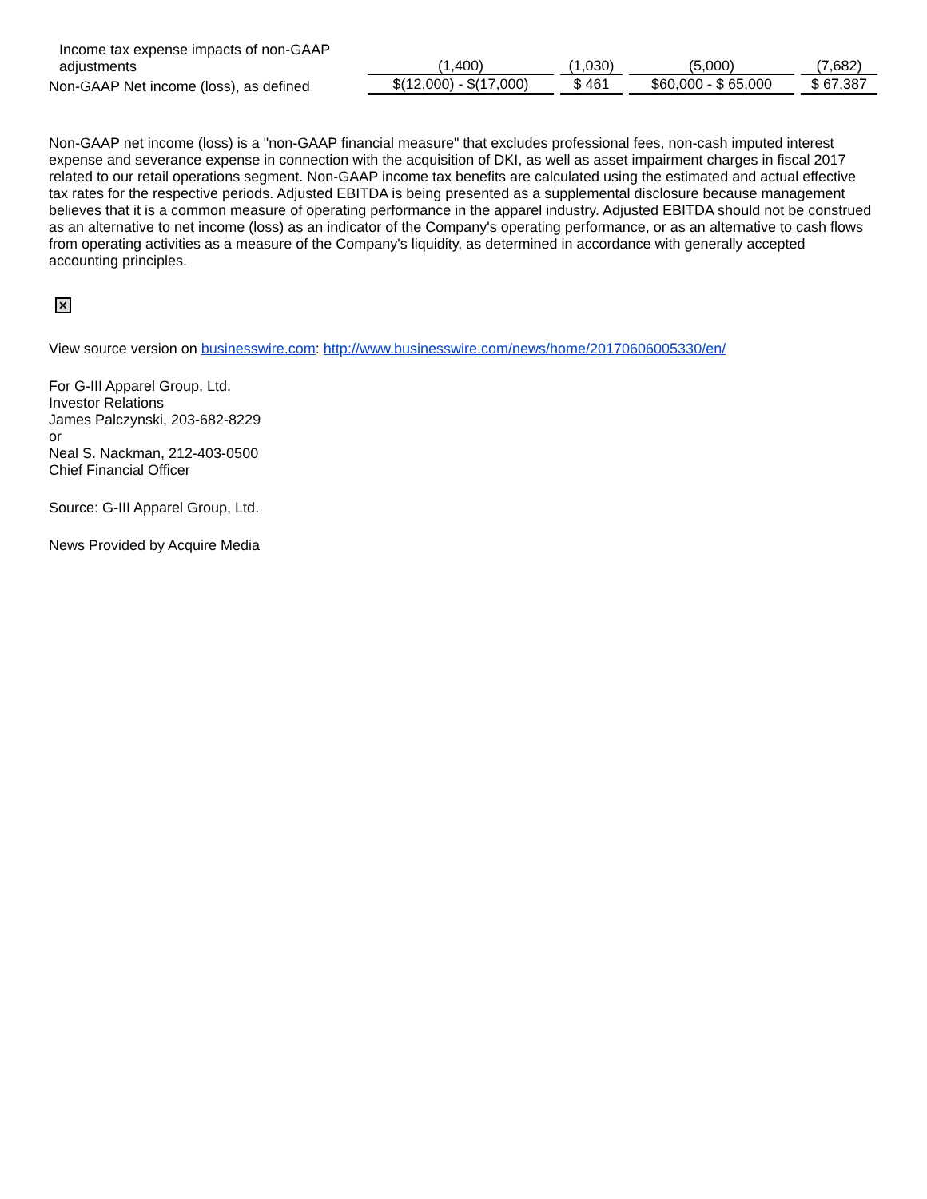| Income tax expense impacts of non-GAAP adjustments | (1,400) | (1,030) | (5,000) | (7,682) |
| Non-GAAP Net income (loss), as defined | $(12,000) - $(17,000) | $ 461 | $60,000 - $ 65,000 | $ 67,387 |
Non-GAAP net income (loss) is a "non-GAAP financial measure" that excludes professional fees, non-cash imputed interest expense and severance expense in connection with the acquisition of DKI, as well as asset impairment charges in fiscal 2017 related to our retail operations segment. Non-GAAP income tax benefits are calculated using the estimated and actual effective tax rates for the respective periods. Adjusted EBITDA is being presented as a supplemental disclosure because management believes that it is a common measure of operating performance in the apparel industry. Adjusted EBITDA should not be construed as an alternative to net income (loss) as an indicator of the Company's operating performance, or as an alternative to cash flows from operating activities as a measure of the Company's liquidity, as determined in accordance with generally accepted accounting principles.
✕
View source version on businesswire.com: http://www.businesswire.com/news/home/20170606005330/en/
For G-III Apparel Group, Ltd.
Investor Relations
James Palczynski, 203-682-8229
or
Neal S. Nackman, 212-403-0500
Chief Financial Officer
Source: G-III Apparel Group, Ltd.
News Provided by Acquire Media